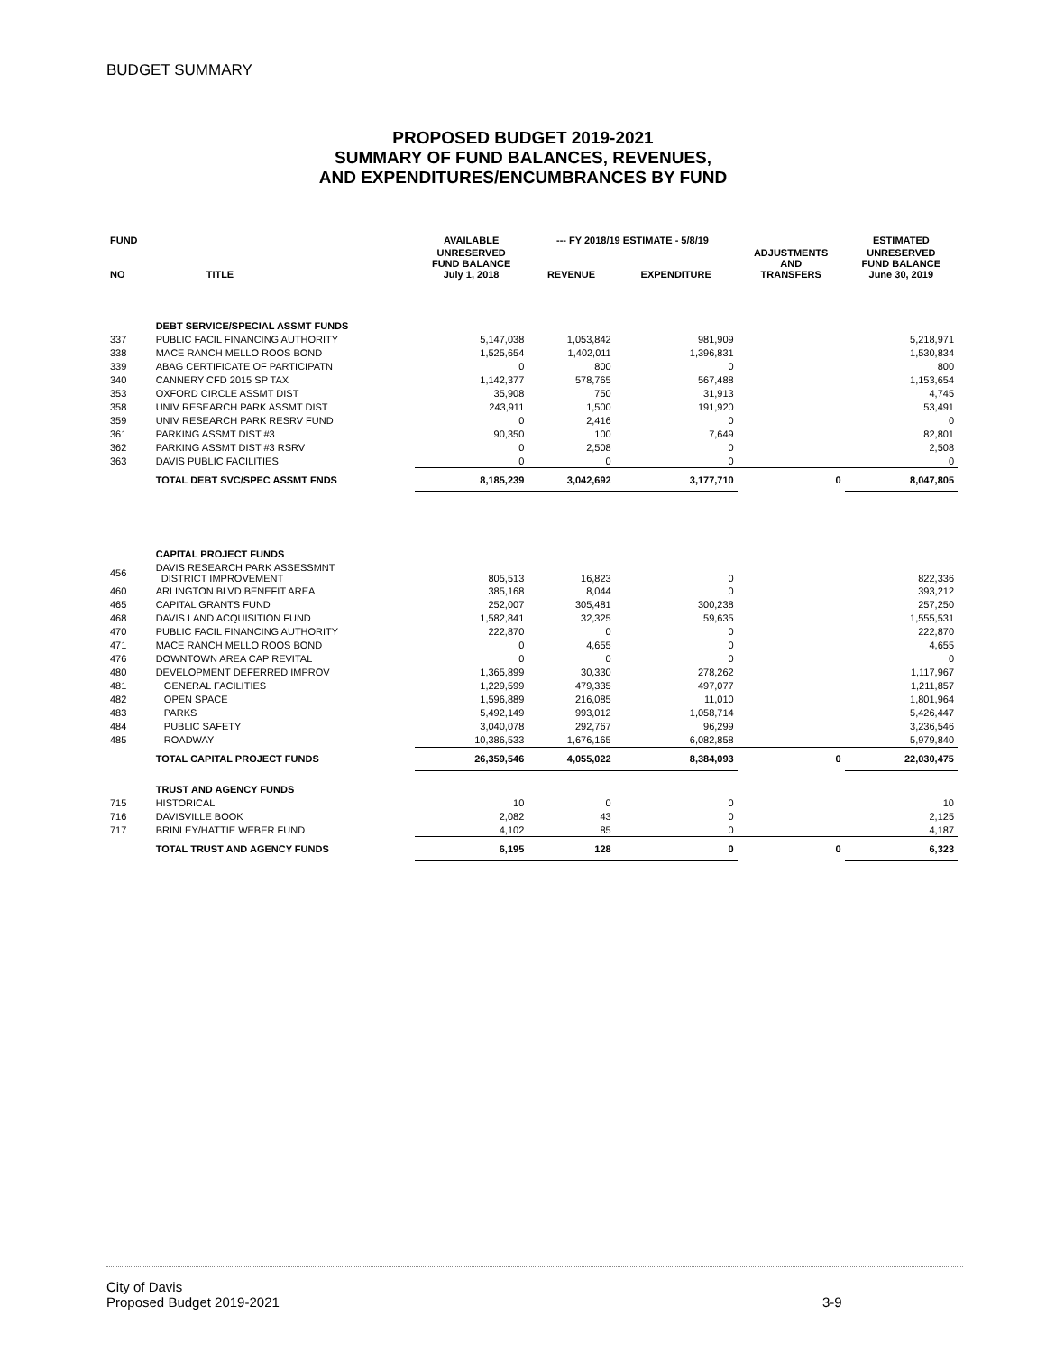BUDGET SUMMARY
PROPOSED BUDGET 2019-2021
SUMMARY OF FUND BALANCES, REVENUES,
AND EXPENDITURES/ENCUMBRANCES BY FUND
| FUND | | AVAILABLE | --- FY 2018/19 ESTIMATE - 5/8/19 | | | ESTIMATED |
| --- | --- | --- | --- | --- | --- | --- |
| NO | TITLE | UNRESERVED FUND BALANCE July 1, 2018 | REVENUE | EXPENDITURE | ADJUSTMENTS AND TRANSFERS | UNRESERVED FUND BALANCE June 30, 2019 |
| | DEBT SERVICE/SPECIAL ASSMT FUNDS | | | | | |
| 337 | PUBLIC FACIL FINANCING AUTHORITY | 5,147,038 | 1,053,842 | 981,909 | | 5,218,971 |
| 338 | MACE RANCH MELLO ROOS BOND | 1,525,654 | 1,402,011 | 1,396,831 | | 1,530,834 |
| 339 | ABAG CERTIFICATE OF PARTICIPATN | 0 | 800 | 0 | | 800 |
| 340 | CANNERY CFD 2015 SP TAX | 1,142,377 | 578,765 | 567,488 | | 1,153,654 |
| 353 | OXFORD CIRCLE ASSMT DIST | 35,908 | 750 | 31,913 | | 4,745 |
| 358 | UNIV RESEARCH PARK ASSMT DIST | 243,911 | 1,500 | 191,920 | | 53,491 |
| 359 | UNIV RESEARCH PARK RESRV FUND | 0 | 2,416 | 0 | | 0 |
| 361 | PARKING ASSMT DIST #3 | 90,350 | 100 | 7,649 | | 82,801 |
| 362 | PARKING ASSMT DIST #3 RSRV | 0 | 2,508 | 0 | | 2,508 |
| 363 | DAVIS PUBLIC FACILITIES | 0 | 0 | 0 | | 0 |
| | TOTAL DEBT SVC/SPEC ASSMT FNDS | 8,185,239 | 3,042,692 | 3,177,710 | 0 | 8,047,805 |
| | CAPITAL PROJECT FUNDS | | | | | |
| 456 | DAVIS RESEARCH PARK ASSESSMNT DISTRICT IMPROVEMENT | 805,513 | 16,823 | 0 | | 822,336 |
| 460 | ARLINGTON BLVD BENEFIT AREA | 385,168 | 8,044 | 0 | | 393,212 |
| 465 | CAPITAL GRANTS FUND | 252,007 | 305,481 | 300,238 | | 257,250 |
| 468 | DAVIS LAND ACQUISITION FUND | 1,582,841 | 32,325 | 59,635 | | 1,555,531 |
| 470 | PUBLIC FACIL FINANCING AUTHORITY | 222,870 | 0 | 0 | | 222,870 |
| 471 | MACE RANCH MELLO ROOS BOND | 0 | 4,655 | 0 | | 4,655 |
| 476 | DOWNTOWN AREA CAP REVITAL | 0 | 0 | 0 | | 0 |
| 480 | DEVELOPMENT DEFERRED IMPROV | 1,365,899 | 30,330 | 278,262 | | 1,117,967 |
| 481 | GENERAL FACILITIES | 1,229,599 | 479,335 | 497,077 | | 1,211,857 |
| 482 | OPEN SPACE | 1,596,889 | 216,085 | 11,010 | | 1,801,964 |
| 483 | PARKS | 5,492,149 | 993,012 | 1,058,714 | | 5,426,447 |
| 484 | PUBLIC SAFETY | 3,040,078 | 292,767 | 96,299 | | 3,236,546 |
| 485 | ROADWAY | 10,386,533 | 1,676,165 | 6,082,858 | | 5,979,840 |
| | TOTAL CAPITAL PROJECT FUNDS | 26,359,546 | 4,055,022 | 8,384,093 | 0 | 22,030,475 |
| | TRUST AND AGENCY FUNDS | | | | | |
| 715 | HISTORICAL | 10 | 0 | 0 | | 10 |
| 716 | DAVISVILLE BOOK | 2,082 | 43 | 0 | | 2,125 |
| 717 | BRINLEY/HATTIE WEBER FUND | 4,102 | 85 | 0 | | 4,187 |
| | TOTAL TRUST AND AGENCY FUNDS | 6,195 | 128 | 0 | 0 | 6,323 |
City of Davis
Proposed Budget 2019-2021
3-9